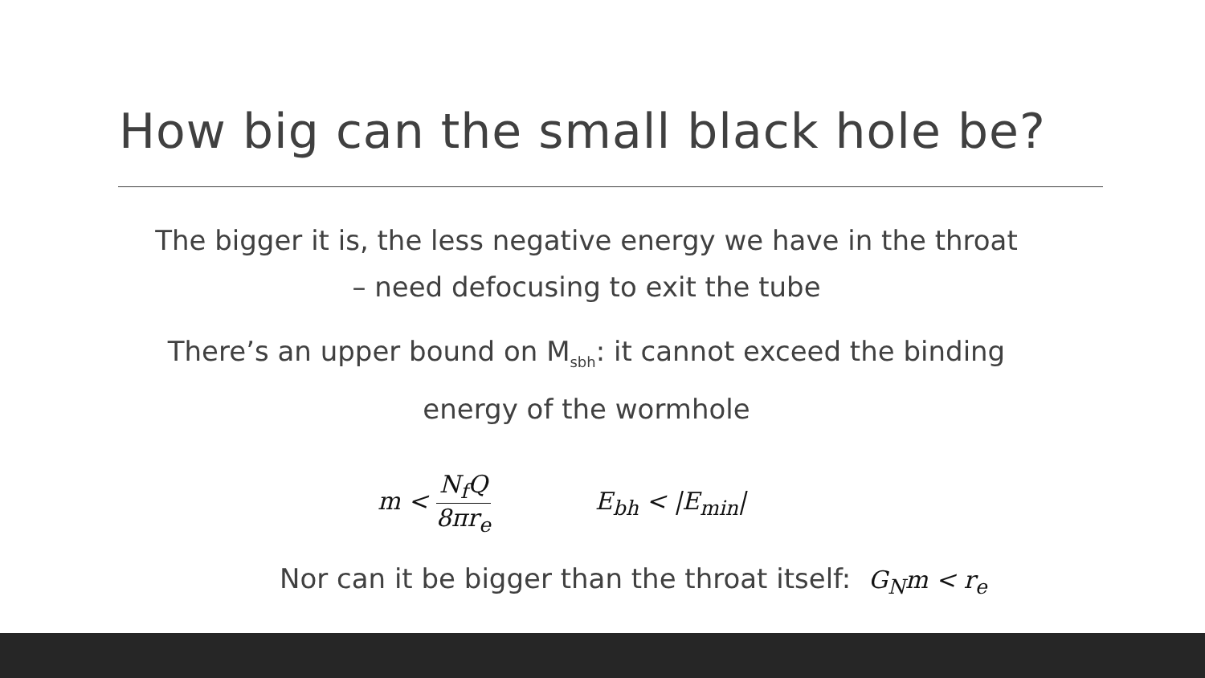How big can the small black hole be?
The bigger it is, the less negative energy we have in the throat
– need defocusing to exit the tube
There’s an upper bound on M<sub>sbh</sub>: it cannot exceed the binding energy of the wormhole
m < N<sub>f</sub>Q 8πr<sub>e</sub> E<sub>bh</sub> < |E<sub>min</sub>|
Nor can it be bigger than the throat itself: G<sub>N</sub>m < r<sub>e</sub>